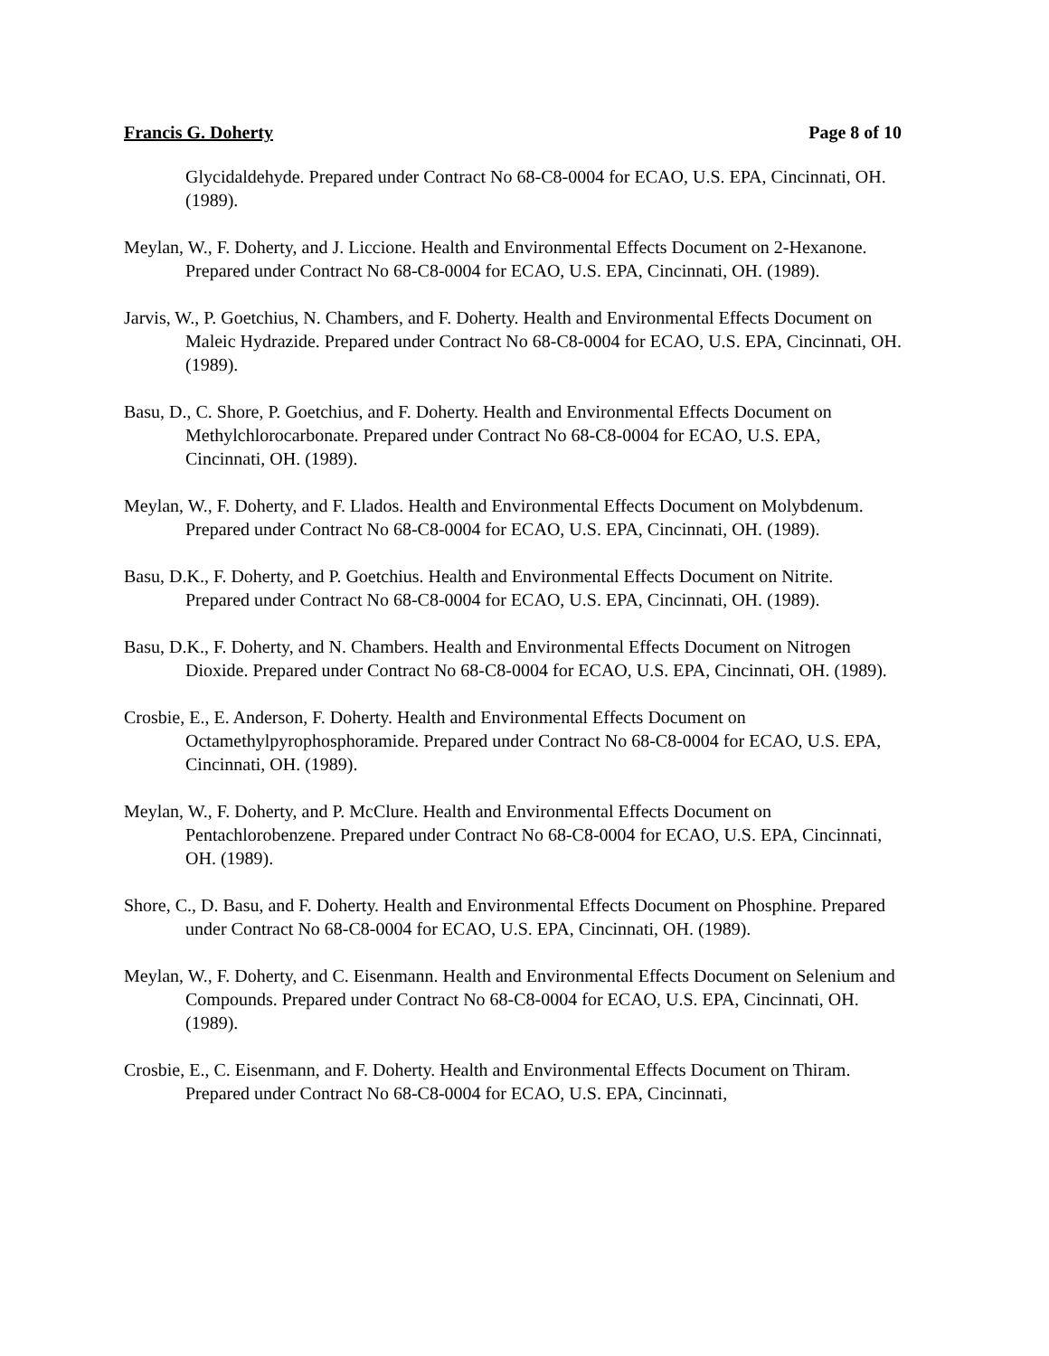Francis G. Doherty Page 8 of 10
Glycidaldehyde. Prepared under Contract No 68-C8-0004 for ECAO, U.S. EPA, Cincinnati, OH. (1989).
Meylan, W., F. Doherty, and J. Liccione. Health and Environmental Effects Document on 2-Hexanone. Prepared under Contract No 68-C8-0004 for ECAO, U.S. EPA, Cincinnati, OH. (1989).
Jarvis, W., P. Goetchius, N. Chambers, and F. Doherty. Health and Environmental Effects Document on Maleic Hydrazide. Prepared under Contract No 68-C8-0004 for ECAO, U.S. EPA, Cincinnati, OH. (1989).
Basu, D., C. Shore, P. Goetchius, and F. Doherty. Health and Environmental Effects Document on Methylchlorocarbonate. Prepared under Contract No 68-C8-0004 for ECAO, U.S. EPA, Cincinnati, OH. (1989).
Meylan, W., F. Doherty, and F. Llados. Health and Environmental Effects Document on Molybdenum. Prepared under Contract No 68-C8-0004 for ECAO, U.S. EPA, Cincinnati, OH. (1989).
Basu, D.K., F. Doherty, and P. Goetchius. Health and Environmental Effects Document on Nitrite. Prepared under Contract No 68-C8-0004 for ECAO, U.S. EPA, Cincinnati, OH. (1989).
Basu, D.K., F. Doherty, and N. Chambers. Health and Environmental Effects Document on Nitrogen Dioxide. Prepared under Contract No 68-C8-0004 for ECAO, U.S. EPA, Cincinnati, OH. (1989).
Crosbie, E., E. Anderson, F. Doherty. Health and Environmental Effects Document on Octamethylpyrophosphoramide. Prepared under Contract No 68-C8-0004 for ECAO, U.S. EPA, Cincinnati, OH. (1989).
Meylan, W., F. Doherty, and P. McClure. Health and Environmental Effects Document on Pentachlorobenzene. Prepared under Contract No 68-C8-0004 for ECAO, U.S. EPA, Cincinnati, OH. (1989).
Shore, C., D. Basu, and F. Doherty. Health and Environmental Effects Document on Phosphine. Prepared under Contract No 68-C8-0004 for ECAO, U.S. EPA, Cincinnati, OH. (1989).
Meylan, W., F. Doherty, and C. Eisenmann. Health and Environmental Effects Document on Selenium and Compounds. Prepared under Contract No 68-C8-0004 for ECAO, U.S. EPA, Cincinnati, OH. (1989).
Crosbie, E., C. Eisenmann, and F. Doherty. Health and Environmental Effects Document on Thiram. Prepared under Contract No 68-C8-0004 for ECAO, U.S. EPA, Cincinnati,